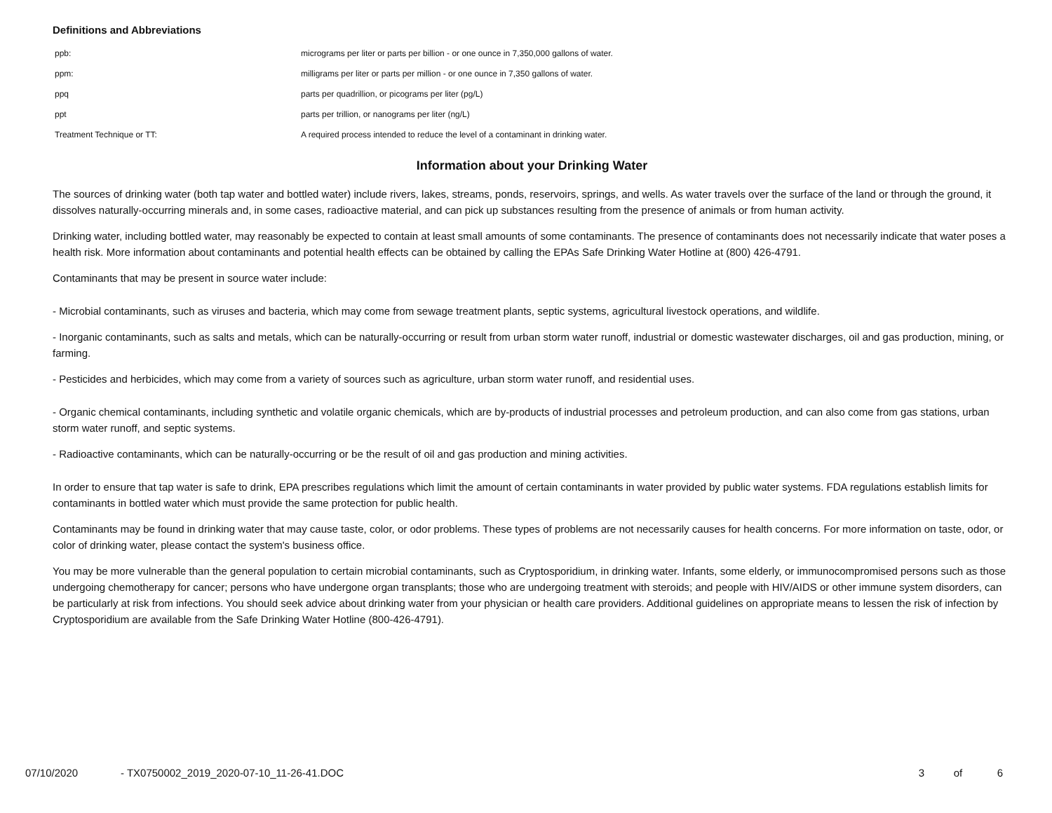Definitions and Abbreviations
| ppb: | micrograms per liter or parts per billion - or one ounce in 7,350,000 gallons of water. |
| ppm: | milligrams per liter or parts per million - or one ounce in 7,350 gallons of water. |
| ppq | parts per quadrillion, or picograms per liter (pg/L) |
| ppt | parts per trillion, or nanograms per liter (ng/L) |
| Treatment Technique or TT: | A required process intended to reduce the level of a contaminant in drinking water. |
Information about your Drinking Water
The sources of drinking water (both tap water and bottled water) include rivers, lakes, streams, ponds, reservoirs, springs, and wells. As water travels over the surface of the land or through the ground, it dissolves naturally-occurring minerals and, in some cases, radioactive material, and can pick up substances resulting from the presence of animals or from human activity.
Drinking water, including bottled water, may reasonably be expected to contain at least small amounts of some contaminants. The presence of contaminants does not necessarily indicate that water poses a health risk. More information about contaminants and potential health effects can be obtained by calling the EPAs Safe Drinking Water Hotline at (800) 426-4791.
Contaminants that may be present in source water include:
- Microbial contaminants, such as viruses and bacteria, which may come from sewage treatment plants, septic systems, agricultural livestock operations, and wildlife.
- Inorganic contaminants, such as salts and metals, which can be naturally-occurring or result from urban storm water runoff, industrial or domestic wastewater discharges, oil and gas production, mining, or farming.
- Pesticides and herbicides, which may come from a variety of sources such as agriculture, urban storm water runoff, and residential uses.
- Organic chemical contaminants, including synthetic and volatile organic chemicals, which are by-products of industrial processes and petroleum production, and can also come from gas stations, urban storm water runoff, and septic systems.
- Radioactive contaminants, which can be naturally-occurring or be the result of oil and gas production and mining activities.
In order to ensure that tap water is safe to drink, EPA prescribes regulations which limit the amount of certain contaminants in water provided by public water systems. FDA regulations establish limits for contaminants in bottled water which must provide the same protection for public health.
Contaminants may be found in drinking water that may cause taste, color, or odor problems. These types of problems are not necessarily causes for health concerns. For more information on taste, odor, or color of drinking water, please contact the system's business office.
You may be more vulnerable than the general population to certain microbial contaminants, such as Cryptosporidium, in drinking water. Infants, some elderly, or immunocompromised persons such as those undergoing chemotherapy for cancer; persons who have undergone organ transplants; those who are undergoing treatment with steroids; and people with HIV/AIDS or other immune system disorders, can be particularly at risk from infections. You should seek advice about drinking water from your physician or health care providers. Additional guidelines on appropriate means to lessen the risk of infection by Cryptosporidium are available from the Safe Drinking Water Hotline (800-426-4791).
07/10/2020 - TX0750002_2019_2020-07-10_11-26-41.DOC 3 of 6